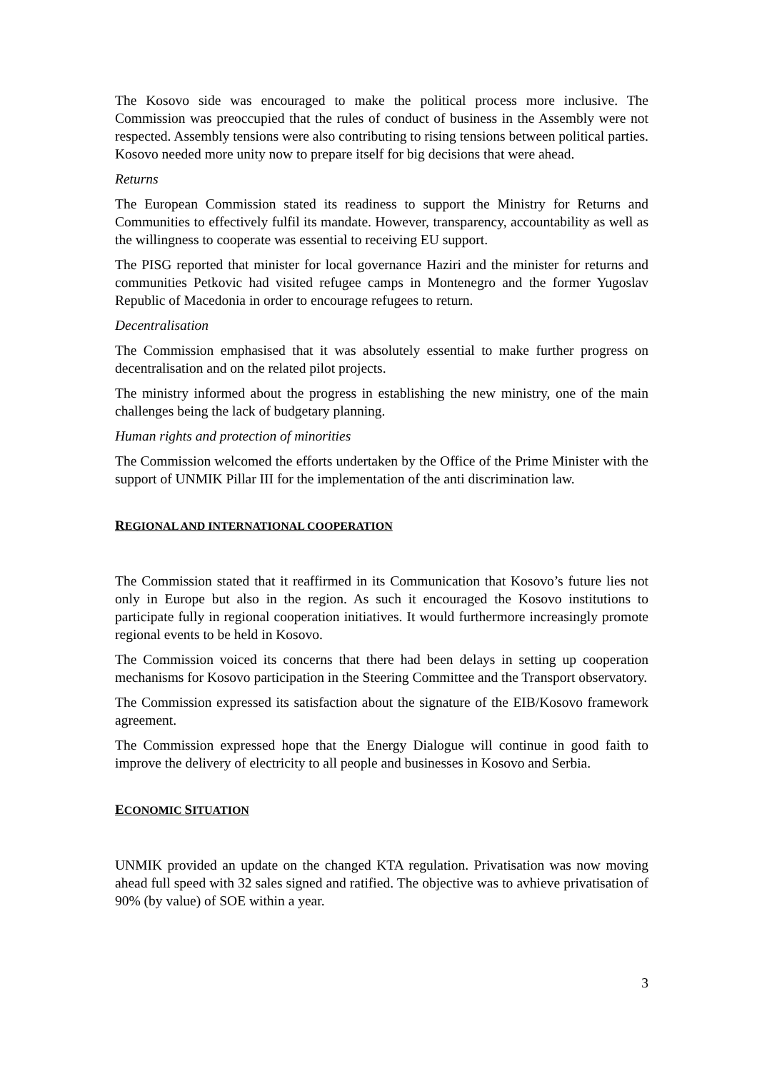The Kosovo side was encouraged to make the political process more inclusive. The Commission was preoccupied that the rules of conduct of business in the Assembly were not respected. Assembly tensions were also contributing to rising tensions between political parties. Kosovo needed more unity now to prepare itself for big decisions that were ahead.
Returns
The European Commission stated its readiness to support the Ministry for Returns and Communities to effectively fulfil its mandate. However, transparency, accountability as well as the willingness to cooperate was essential to receiving EU support.
The PISG reported that minister for local governance Haziri and the minister for returns and communities Petkovic had visited refugee camps in Montenegro and the former Yugoslav Republic of Macedonia in order to encourage refugees to return.
Decentralisation
The Commission emphasised that it was absolutely essential to make further progress on decentralisation and on the related pilot projects.
The ministry informed about the progress in establishing the new ministry, one of the main challenges being the lack of budgetary planning.
Human rights and protection of minorities
The Commission welcomed the efforts undertaken by the Office of the Prime Minister with the support of UNMIK Pillar III for the implementation of the anti discrimination law.
REGIONAL AND INTERNATIONAL COOPERATION
The Commission stated that it reaffirmed in its Communication that Kosovo’s future lies not only in Europe but also in the region. As such it encouraged the Kosovo institutions to participate fully in regional cooperation initiatives. It would furthermore increasingly promote regional events to be held in Kosovo.
The Commission voiced its concerns that there had been delays in setting up cooperation mechanisms for Kosovo participation in the Steering Committee and the Transport observatory.
The Commission expressed its satisfaction about the signature of the EIB/Kosovo framework agreement.
The Commission expressed hope that the Energy Dialogue will continue in good faith to improve the delivery of electricity to all people and businesses in Kosovo and Serbia.
ECONOMIC SITUATION
UNMIK provided an update on the changed KTA regulation. Privatisation was now moving ahead full speed with 32 sales signed and ratified. The objective was to avhieve privatisation of 90% (by value) of SOE within a year.
3